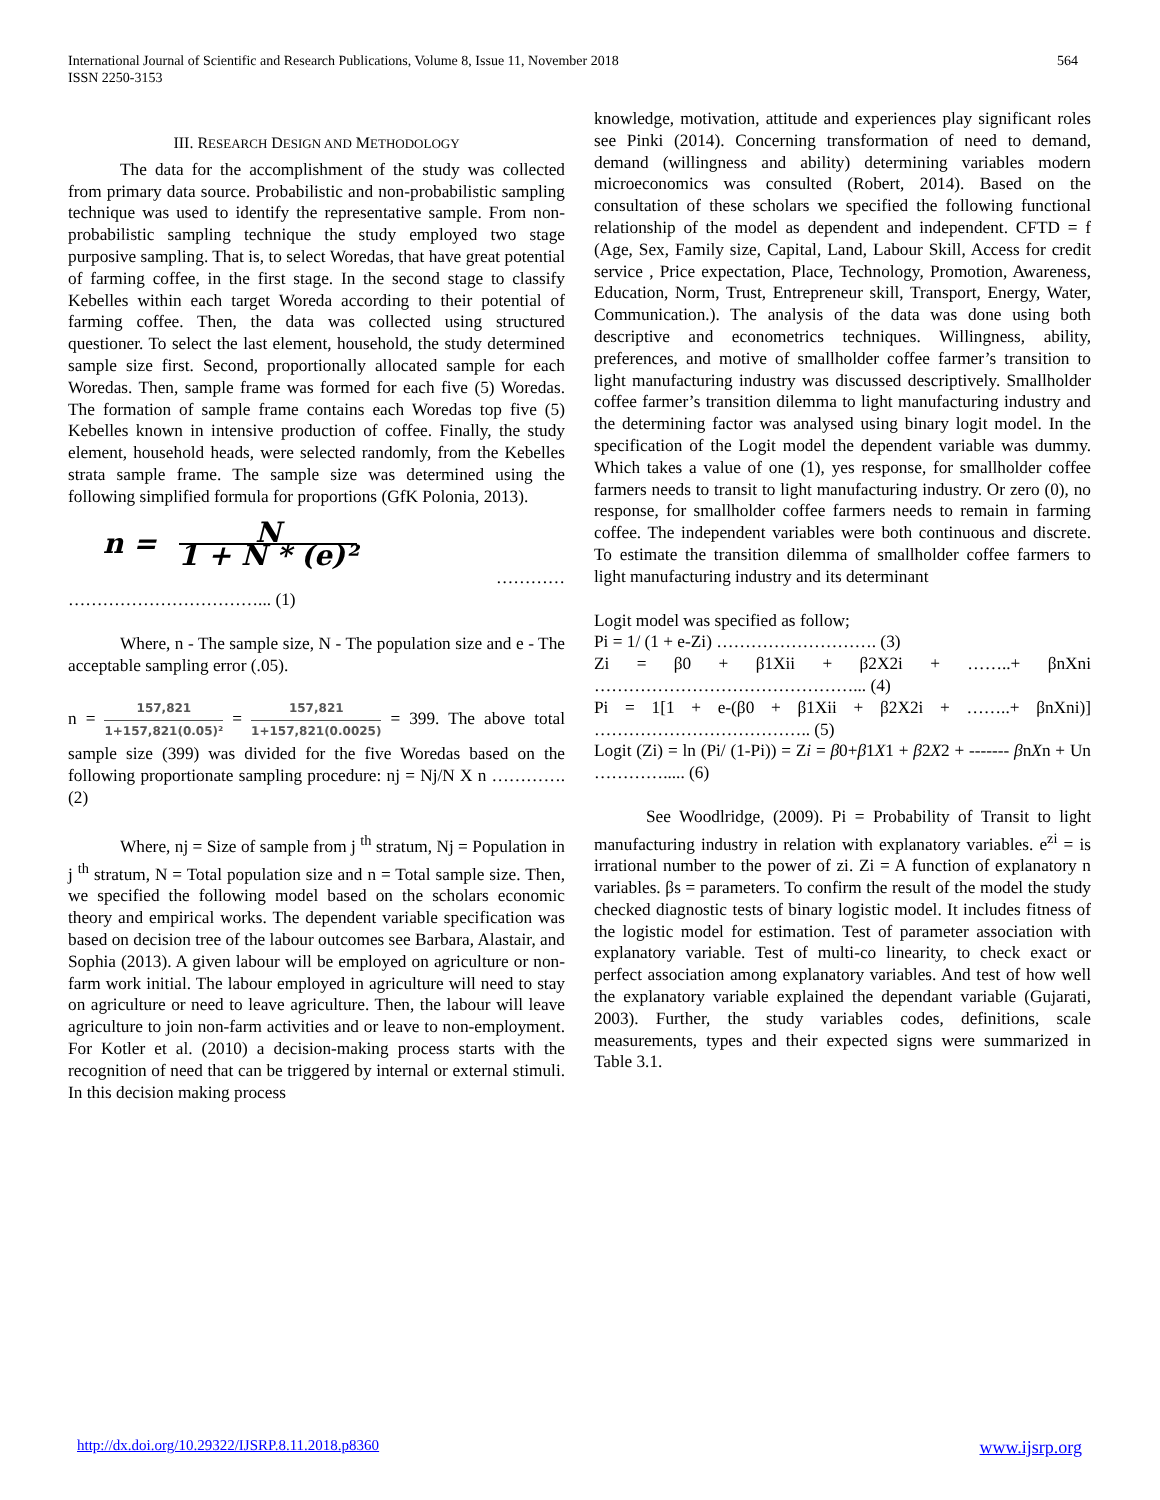International Journal of Scientific and Research Publications, Volume 8, Issue 11, November 2018
ISSN 2250-3153
564
III. RESEARCH DESIGN AND METHODOLOGY
The data for the accomplishment of the study was collected from primary data source. Probabilistic and non-probabilistic sampling technique was used to identify the representative sample. From non-probabilistic sampling technique the study employed two stage purposive sampling. That is, to select Woredas, that have great potential of farming coffee, in the first stage. In the second stage to classify Kebelles within each target Woreda according to their potential of farming coffee. Then, the data was collected using structured questioner. To select the last element, household, the study determined sample size first. Second, proportionally allocated sample for each Woredas. Then, sample frame was formed for each five (5) Woredas. The formation of sample frame contains each Woredas top five (5) Kebelles known in intensive production of coffee. Finally, the study element, household heads, were selected randomly, from the Kebelles strata sample frame. The sample size was determined using the following simplified formula for proportions (GfK Polonia, 2013).
n =
N
1 + N * (e)²
…………
……………………………... (1)
Where, n - The sample size, N - The population size and e - The acceptable sampling error (.05).
n = 157,821 1+157,821(0.05)² = 157,821 1+157,821(0.0025) = 399. The above total sample size (399) was divided for the five Woredas based on the following proportionate sampling procedure: nj = Nj/N X n …………. (2)
Where, nj = Size of sample from j <sup>th</sup> stratum, Nj = Population in j <sup>th</sup> stratum, N = Total population size and n = Total sample size. Then, we specified the following model based on the scholars economic theory and empirical works. The dependent variable specification was based on decision tree of the labour outcomes see Barbara, Alastair, and Sophia (2013). A given labour will be employed on agriculture or non-farm work initial. The labour employed in agriculture will need to stay on agriculture or need to leave agriculture. Then, the labour will leave agriculture to join non-farm activities and or leave to non-employment. For Kotler et al. (2010) a decision-making process starts with the recognition of need that can be triggered by internal or external stimuli. In this decision making process
knowledge, motivation, attitude and experiences play significant roles see Pinki (2014). Concerning transformation of need to demand, demand (willingness and ability) determining variables modern microeconomics was consulted (Robert, 2014). Based on the consultation of these scholars we specified the following functional relationship of the model as dependent and independent. CFTD = f (Age, Sex, Family size, Capital, Land, Labour Skill, Access for credit service , Price expectation, Place, Technology, Promotion, Awareness, Education, Norm, Trust, Entrepreneur skill, Transport, Energy, Water, Communication.). The analysis of the data was done using both descriptive and econometrics techniques. Willingness, ability, preferences, and motive of smallholder coffee farmer’s transition to light manufacturing industry was discussed descriptively. Smallholder coffee farmer’s transition dilemma to light manufacturing industry and the determining factor was analysed using binary logit model. In the specification of the Logit model the dependent variable was dummy. Which takes a value of one (1), yes response, for smallholder coffee farmers needs to transit to light manufacturing industry. Or zero (0), no response, for smallholder coffee farmers needs to remain in farming coffee. The independent variables were both continuous and discrete. To estimate the transition dilemma of smallholder coffee farmers to light manufacturing industry and its determinant
Logit model was specified as follow;
Pi = 1/ (1 + e-Zi) ………………………. (3)
Zi = β0 + β1Xii + β2X2i + ……..+ βnXni ………………………………………... (4)
Pi = 1[1 + e-(β0 + β1Xii + β2X2i + ……..+ βnXni)] ……………………………….. (5)
Logit (Zi) = ln (Pi/ (1-Pi)) = Zi = β0+β1X1 + β2X2 + ------- βnXn + Un …………..... (6)
See Woodlridge, (2009). Pi = Probability of Transit to light manufacturing industry in relation with explanatory variables. e<sup>zi</sup> = is irrational number to the power of zi. Zi = A function of explanatory n variables. βs = parameters. To confirm the result of the model the study checked diagnostic tests of binary logistic model. It includes fitness of the logistic model for estimation. Test of parameter association with explanatory variable. Test of multi-co linearity, to check exact or perfect association among explanatory variables. And test of how well the explanatory variable explained the dependant variable (Gujarati, 2003). Further, the study variables codes, definitions, scale measurements, types and their expected signs were summarized in Table 3.1.
http://dx.doi.org/10.29322/IJSRP.8.11.2018.p8360 www.ijsrp.org